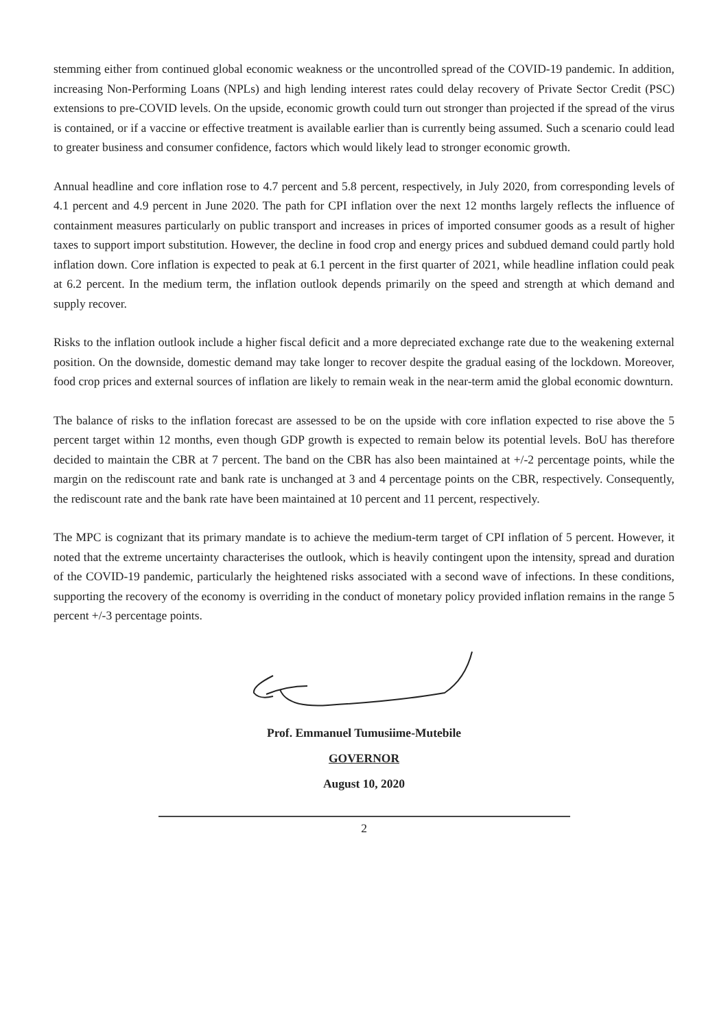stemming either from continued global economic weakness or the uncontrolled spread of the COVID-19 pandemic. In addition, increasing Non-Performing Loans (NPLs) and high lending interest rates could delay recovery of Private Sector Credit (PSC) extensions to pre-COVID levels. On the upside, economic growth could turn out stronger than projected if the spread of the virus is contained, or if a vaccine or effective treatment is available earlier than is currently being assumed. Such a scenario could lead to greater business and consumer confidence, factors which would likely lead to stronger economic growth.
Annual headline and core inflation rose to 4.7 percent and 5.8 percent, respectively, in July 2020, from corresponding levels of 4.1 percent and 4.9 percent in June 2020. The path for CPI inflation over the next 12 months largely reflects the influence of containment measures particularly on public transport and increases in prices of imported consumer goods as a result of higher taxes to support import substitution. However, the decline in food crop and energy prices and subdued demand could partly hold inflation down. Core inflation is expected to peak at 6.1 percent in the first quarter of 2021, while headline inflation could peak at 6.2 percent. In the medium term, the inflation outlook depends primarily on the speed and strength at which demand and supply recover.
Risks to the inflation outlook include a higher fiscal deficit and a more depreciated exchange rate due to the weakening external position. On the downside, domestic demand may take longer to recover despite the gradual easing of the lockdown. Moreover, food crop prices and external sources of inflation are likely to remain weak in the near-term amid the global economic downturn.
The balance of risks to the inflation forecast are assessed to be on the upside with core inflation expected to rise above the 5 percent target within 12 months, even though GDP growth is expected to remain below its potential levels. BoU has therefore decided to maintain the CBR at 7 percent. The band on the CBR has also been maintained at +/-2 percentage points, while the margin on the rediscount rate and bank rate is unchanged at 3 and 4 percentage points on the CBR, respectively. Consequently, the rediscount rate and the bank rate have been maintained at 10 percent and 11 percent, respectively.
The MPC is cognizant that its primary mandate is to achieve the medium-term target of CPI inflation of 5 percent. However, it noted that the extreme uncertainty characterises the outlook, which is heavily contingent upon the intensity, spread and duration of the COVID-19 pandemic, particularly the heightened risks associated with a second wave of infections. In these conditions, supporting the recovery of the economy is overriding in the conduct of monetary policy provided inflation remains in the range 5 percent +/-3 percentage points.
Prof. Emmanuel Tumusiime-Mutebile
GOVERNOR
August 10, 2020
2